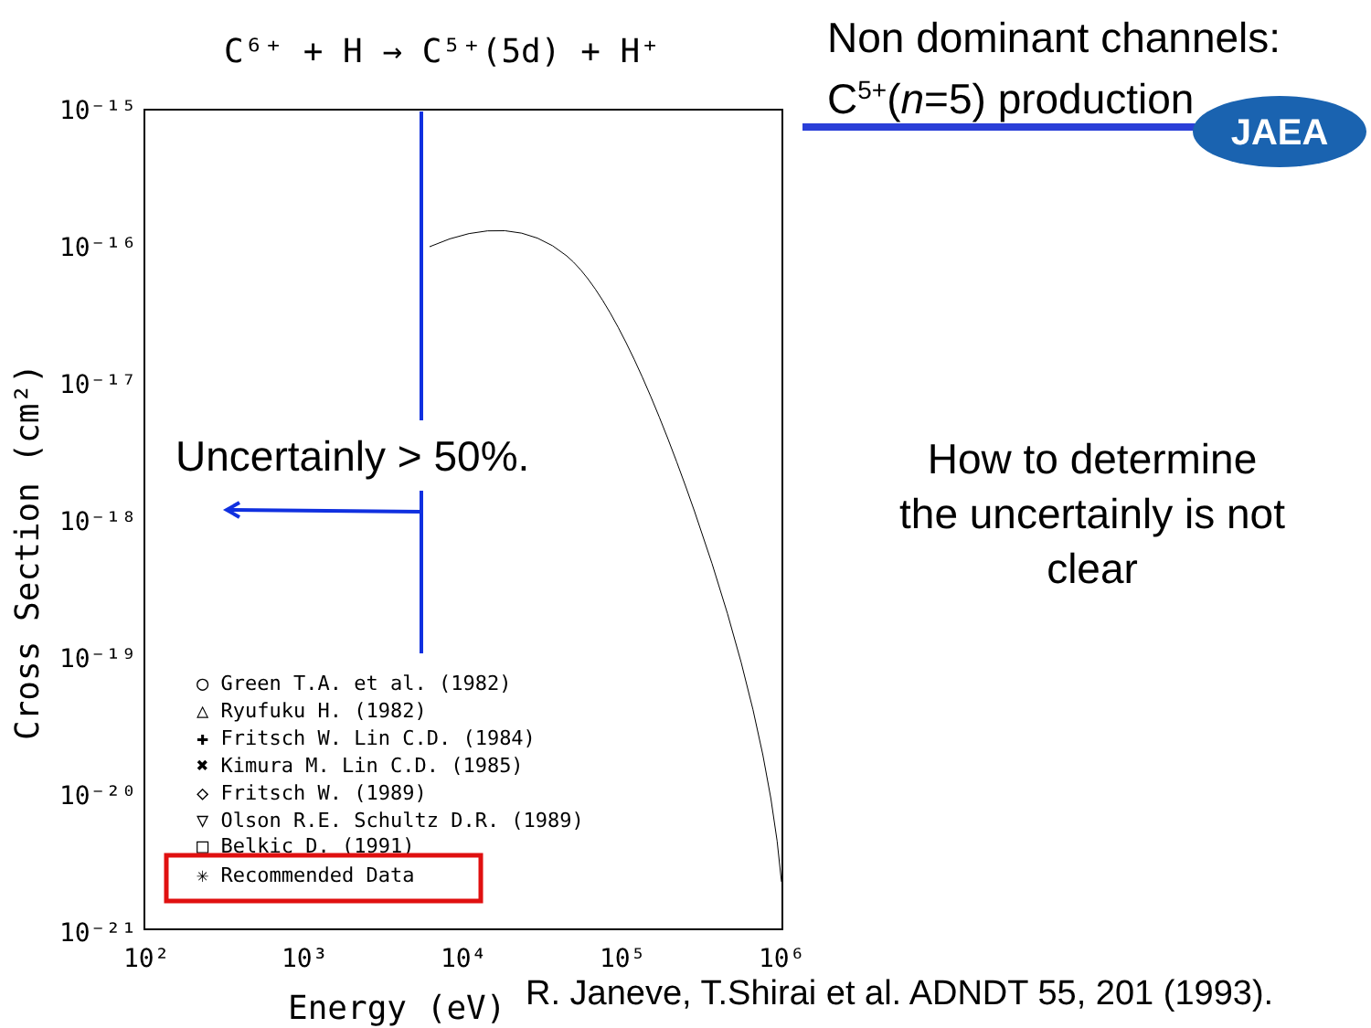Non dominant channels:
C<sup>5+</sup>(n=5) production
JAEA
C⁶⁺ + H → C⁵⁺(5d) + H⁺
10⁻¹⁵
10⁻¹⁶
10⁻¹⁷
10⁻¹⁸
10⁻¹⁹
10⁻²⁰
10⁻²¹
10²
10³
10⁴
10⁵
10⁶
Energy (eV)
Cross Section (cm²)
○ Green T.A. et al. (1982)
△ Ryufuku H. (1982)
✚ Fritsch W. Lin C.D. (1984)
✖ Kimura M. Lin C.D. (1985)
◇ Fritsch W. (1989)
▽ Olson R.E. Schultz D.R. (1989)
□ Belkic D. (1991)
✳ Recommended Data
Uncertainly > 50%.
How to determine the uncertainly is not clear
R. Janeve, T.Shirai et al. ADNDT 55, 201 (1993).